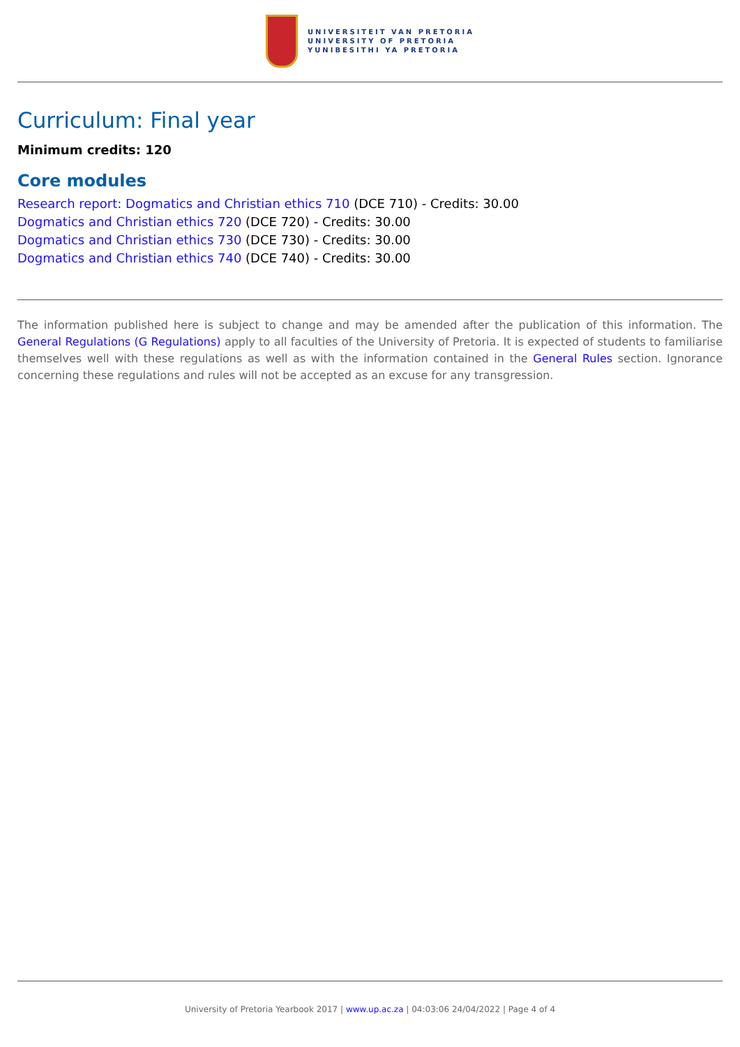UNIVERSITEIT VAN PRETORIA
UNIVERSITY OF PRETORIA
YUNIBESITHI YA PRETORIA
Curriculum: Final year
Minimum credits: 120
Core modules
Research report: Dogmatics and Christian ethics 710 (DCE 710) - Credits: 30.00
Dogmatics and Christian ethics 720 (DCE 720) - Credits: 30.00
Dogmatics and Christian ethics 730 (DCE 730) - Credits: 30.00
Dogmatics and Christian ethics 740 (DCE 740) - Credits: 30.00
The information published here is subject to change and may be amended after the publication of this information. The General Regulations (G Regulations) apply to all faculties of the University of Pretoria. It is expected of students to familiarise themselves well with these regulations as well as with the information contained in the General Rules section. Ignorance concerning these regulations and rules will not be accepted as an excuse for any transgression.
University of Pretoria Yearbook 2017 | www.up.ac.za | 04:03:06 24/04/2022 | Page 4 of 4